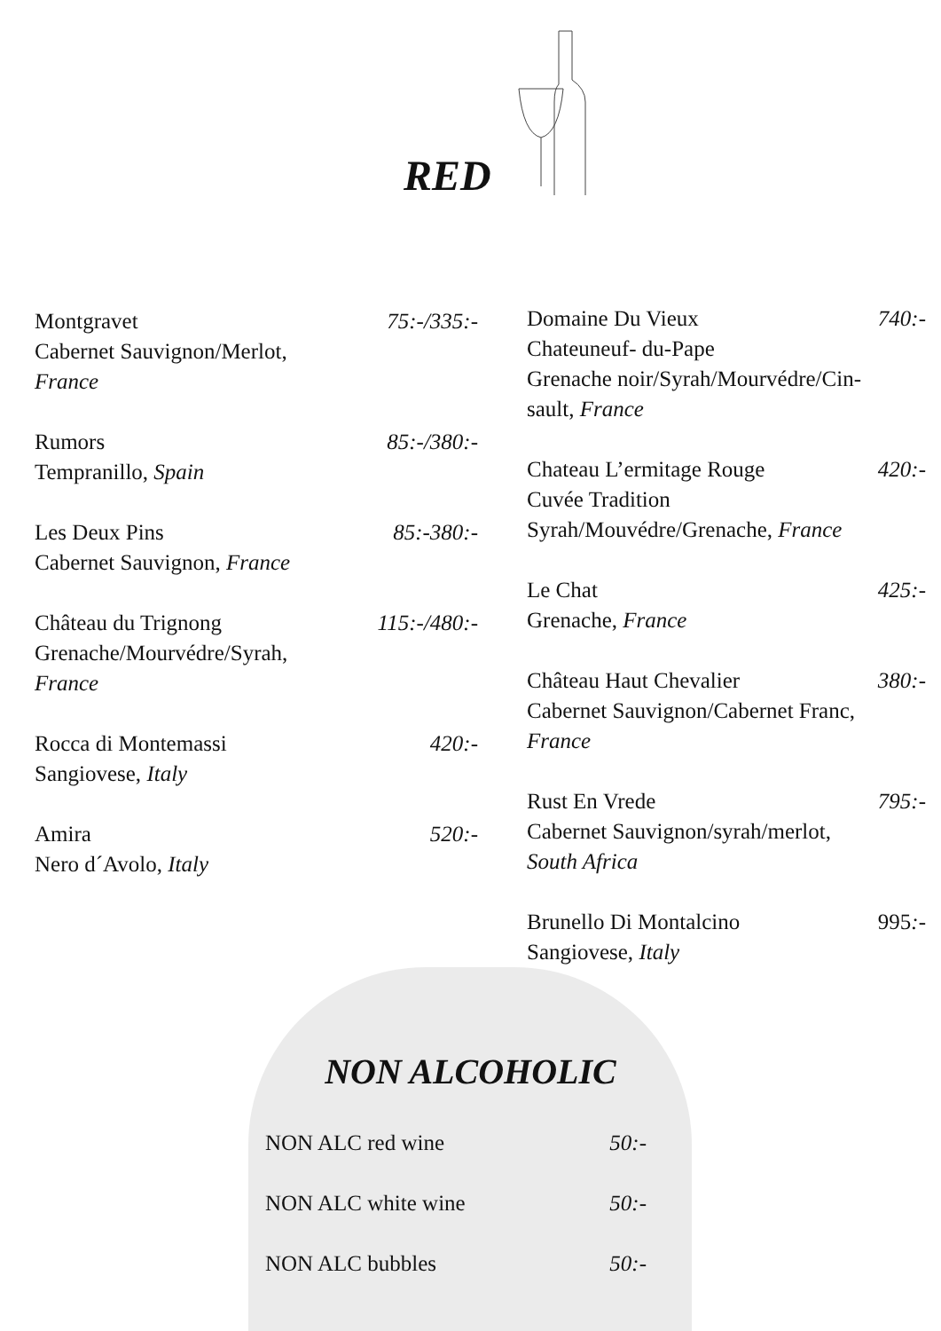RED
Montgravet 75:-/335:-
Cabernet Sauvignon/Merlot,
France
Rumors 85:-/380:-
Tempranillo, Spain
Les Deux Pins 85:-380:-
Cabernet Sauvignon, France
Château du Trignong 115:-/480:-
Grenache/Mourvédre/Syrah,
France
Rocca di Montemassi 420:-
Sangiovese, Italy
Amira 520:-
Nero d´Avolo, Italy
Domaine Du Vieux 740:-
Chateuneuf- du-Pape
Grenache noir/Syrah/Mourvédre/Cin-
sault, France
Chateau L’ermitage Rouge 420:-
Cuvée Tradition
Syrah/Mouvédre/Grenache, France
Le Chat 425:-
Grenache, France
Château Haut Chevalier 380:-
Cabernet Sauvignon/Cabernet Franc,
France
Rust En Vrede 795:-
Cabernet Sauvignon/syrah/merlot,
South Africa
Brunello Di Montalcino 995:-
Sangiovese, Italy
NON ALCOHOLIC
NON ALC red wine 50:-
NON ALC white wine 50:-
NON ALC bubbles 50:-